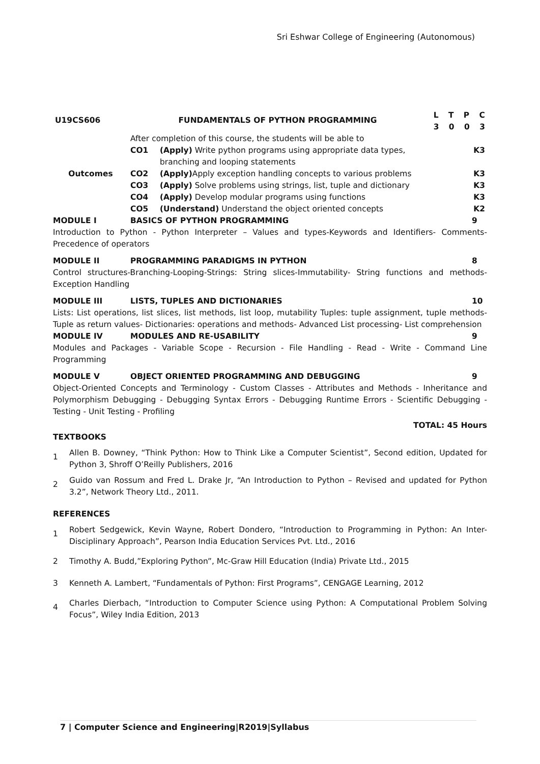Sri Eshwar College of Engineering (Autonomous)
| U19CS606 | FUNDAMENTALS OF PYTHON PROGRAMMING | | L T P C 3 0 0 3 |
| | After completion of this course, the students will be able to | | |
| | CO1 | (Apply) Write python programs using appropriate data types, branching and looping statements | K3 |
| Outcomes | CO2 | (Apply) Apply exception handling concepts to various problems | K3 |
| | CO3 | (Apply) Solve problems using strings, list, tuple and dictionary | K3 |
| | CO4 | (Apply) Develop modular programs using functions | K3 |
| | CO5 | (Understand) Understand the object oriented concepts | K2 |
MODULE I BASICS OF PYTHON PROGRAMMING 9
Introduction to Python - Python Interpreter – Values and types-Keywords and Identifiers- Comments-Precedence of operators
MODULE II PROGRAMMING PARADIGMS IN PYTHON 8
Control structures-Branching-Looping-Strings: String slices-Immutability- String functions and methods-Exception Handling
MODULE III LISTS, TUPLES AND DICTIONARIES 10
Lists: List operations, list slices, list methods, list loop, mutability Tuples: tuple assignment, tuple methods- Tuple as return values- Dictionaries: operations and methods- Advanced List processing- List comprehension
MODULE IV MODULES AND RE-USABILITY 9
Modules and Packages - Variable Scope - Recursion - File Handling - Read - Write - Command Line Programming
MODULE V OBJECT ORIENTED PROGRAMMING AND DEBUGGING 9
Object-Oriented Concepts and Terminology - Custom Classes - Attributes and Methods - Inheritance and Polymorphism Debugging - Debugging Syntax Errors - Debugging Runtime Errors - Scientific Debugging - Testing - Unit Testing - Profiling
TOTAL: 45 Hours
TEXTBOOKS
1 Allen B. Downey, “Think Python: How to Think Like a Computer Scientist”, Second edition, Updated for Python 3, Shroff O’Reilly Publishers, 2016
2 Guido van Rossum and Fred L. Drake Jr, “An Introduction to Python – Revised and updated for Python 3.2”, Network Theory Ltd., 2011.
REFERENCES
1 Robert Sedgewick, Kevin Wayne, Robert Dondero, “Introduction to Programming in Python: An Inter-Disciplinary Approach”, Pearson India Education Services Pvt. Ltd., 2016
2 Timothy A. Budd,”Exploring Python”, Mc-Graw Hill Education (India) Private Ltd., 2015
3 Kenneth A. Lambert, “Fundamentals of Python: First Programs”, CENGAGE Learning, 2012
4 Charles Dierbach, “Introduction to Computer Science using Python: A Computational Problem Solving Focus”, Wiley India Edition, 2013
7 | Computer Science and Engineering|R2019|Syllabus